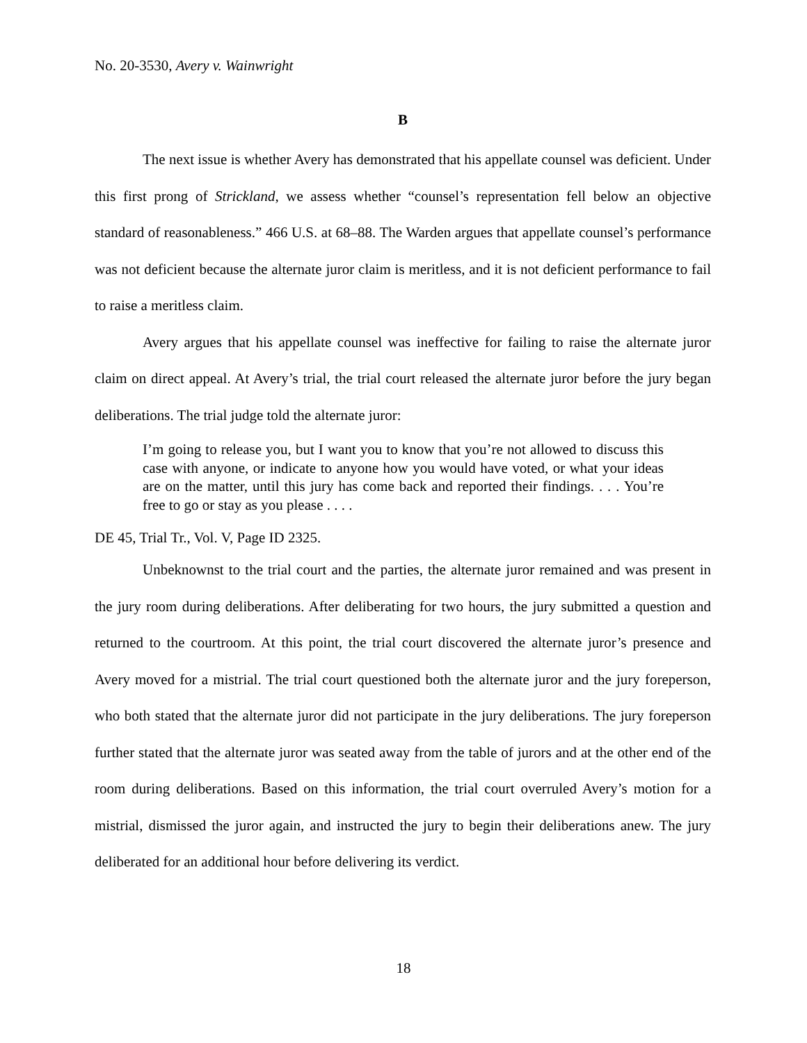No. 20-3530, Avery v. Wainwright
B
The next issue is whether Avery has demonstrated that his appellate counsel was deficient. Under this first prong of Strickland, we assess whether “counsel’s representation fell below an objective standard of reasonableness.” 466 U.S. at 68–88. The Warden argues that appellate counsel’s performance was not deficient because the alternate juror claim is meritless, and it is not deficient performance to fail to raise a meritless claim.
Avery argues that his appellate counsel was ineffective for failing to raise the alternate juror claim on direct appeal. At Avery’s trial, the trial court released the alternate juror before the jury began deliberations. The trial judge told the alternate juror:
I’m going to release you, but I want you to know that you’re not allowed to discuss this case with anyone, or indicate to anyone how you would have voted, or what your ideas are on the matter, until this jury has come back and reported their findings. . . . You’re free to go or stay as you please . . . .
DE 45, Trial Tr., Vol. V, Page ID 2325.
Unbeknownst to the trial court and the parties, the alternate juror remained and was present in the jury room during deliberations. After deliberating for two hours, the jury submitted a question and returned to the courtroom. At this point, the trial court discovered the alternate juror’s presence and Avery moved for a mistrial. The trial court questioned both the alternate juror and the jury foreperson, who both stated that the alternate juror did not participate in the jury deliberations. The jury foreperson further stated that the alternate juror was seated away from the table of jurors and at the other end of the room during deliberations. Based on this information, the trial court overruled Avery’s motion for a mistrial, dismissed the juror again, and instructed the jury to begin their deliberations anew. The jury deliberated for an additional hour before delivering its verdict.
18